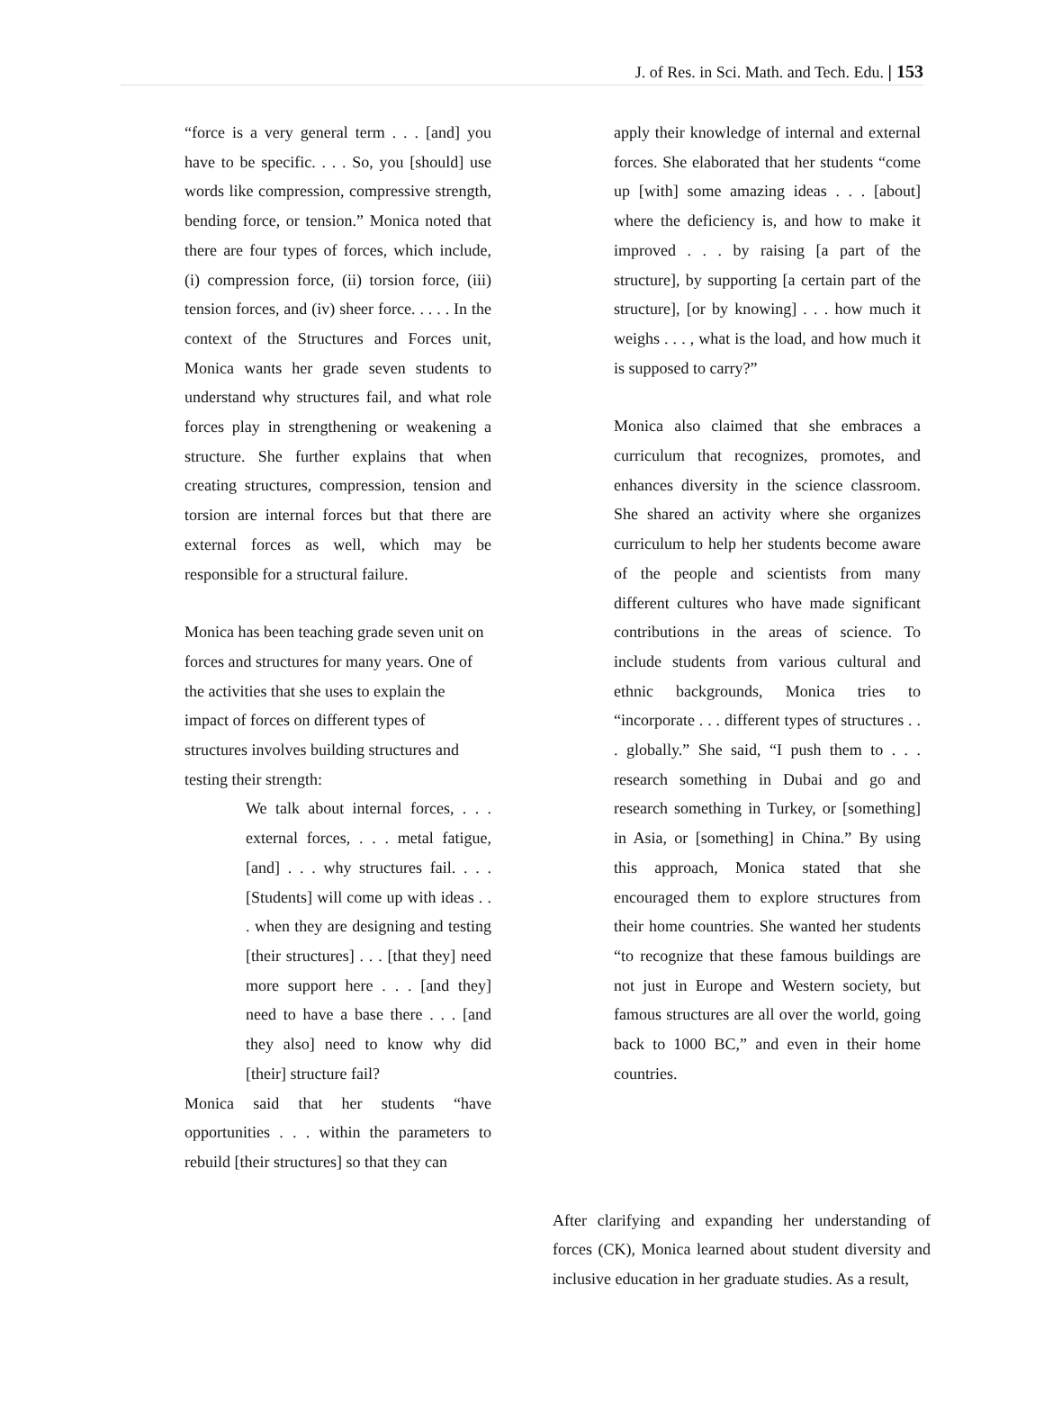J. of Res. in Sci. Math. and Tech. Edu. | 153
“force is a very general term . . . [and] you have to be specific. . . . So, you [should] use words like compression, compressive strength, bending force, or tension.” Monica noted that there are four types of forces, which include, (i) compression force, (ii) torsion force, (iii) tension forces, and (iv) sheer force. . . . . In the context of the Structures and Forces unit, Monica wants her grade seven students to understand why structures fail, and what role forces play in strengthening or weakening a structure. She further explains that when creating structures, compression, tension and torsion are internal forces but that there are external forces as well, which may be responsible for a structural failure.
Monica has been teaching grade seven unit on forces and structures for many years. One of the activities that she uses to explain the impact of forces on different types of structures involves building structures and testing their strength:
We talk about internal forces, . . . external forces, . . . metal fatigue, [and] . . . why structures fail. . . . [Students] will come up with ideas . . . when they are designing and testing [their structures] . . . [that they] need more support here . . . [and they] need to have a base there . . . [and they also] need to know why did [their] structure fail?
Monica said that her students “have opportunities . . . within the parameters to rebuild [their structures] so that they can
apply their knowledge of internal and external forces. She elaborated that her students “come up [with] some amazing ideas . . . [about] where the deficiency is, and how to make it improved . . . by raising [a part of the structure], by supporting [a certain part of the structure], [or by knowing] . . . how much it weighs . . . , what is the load, and how much it is supposed to carry?”
Monica also claimed that she embraces a curriculum that recognizes, promotes, and enhances diversity in the science classroom. She shared an activity where she organizes curriculum to help her students become aware of the people and scientists from many different cultures who have made significant contributions in the areas of science. To include students from various cultural and ethnic backgrounds, Monica tries to “incorporate . . . different types of structures . . . globally.” She said, “I push them to . . . research something in Dubai and go and research something in Turkey, or [something] in Asia, or [something] in China.” By using this approach, Monica stated that she encouraged them to explore structures from their home countries. She wanted her students “to recognize that these famous buildings are not just in Europe and Western society, but famous structures are all over the world, going back to 1000 BC,” and even in their home countries.
After clarifying and expanding her understanding of forces (CK), Monica learned about student diversity and inclusive education in her graduate studies. As a result,